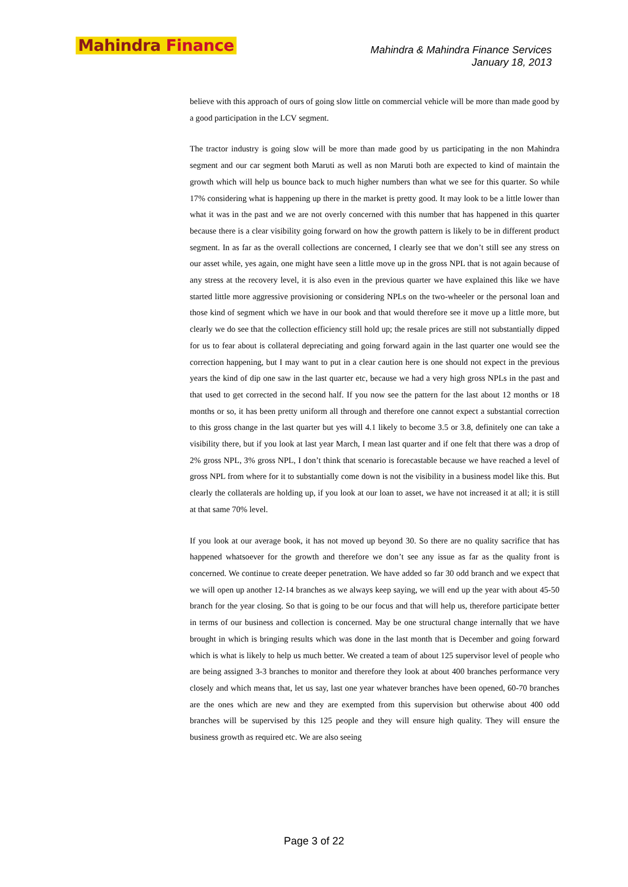Mahindra Finance
Mahindra & Mahindra Finance Services
January 18, 2013
believe with this approach of ours of going slow little on commercial vehicle will be more than made good by a good participation in the LCV segment.
The tractor industry is going slow will be more than made good by us participating in the non Mahindra segment and our car segment both Maruti as well as non Maruti both are expected to kind of maintain the growth which will help us bounce back to much higher numbers than what we see for this quarter. So while 17% considering what is happening up there in the market is pretty good. It may look to be a little lower than what it was in the past and we are not overly concerned with this number that has happened in this quarter because there is a clear visibility going forward on how the growth pattern is likely to be in different product segment. In as far as the overall collections are concerned, I clearly see that we don’t still see any stress on our asset while, yes again, one might have seen a little move up in the gross NPL that is not again because of any stress at the recovery level, it is also even in the previous quarter we have explained this like we have started little more aggressive provisioning or considering NPLs on the two-wheeler or the personal loan and those kind of segment which we have in our book and that would therefore see it move up a little more, but clearly we do see that the collection efficiency still hold up; the resale prices are still not substantially dipped for us to fear about is collateral depreciating and going forward again in the last quarter one would see the correction happening, but I may want to put in a clear caution here is one should not expect in the previous years the kind of dip one saw in the last quarter etc, because we had a very high gross NPLs in the past and that used to get corrected in the second half. If you now see the pattern for the last about 12 months or 18 months or so, it has been pretty uniform all through and therefore one cannot expect a substantial correction to this gross change in the last quarter but yes will 4.1 likely to become 3.5 or 3.8, definitely one can take a visibility there, but if you look at last year March, I mean last quarter and if one felt that there was a drop of 2% gross NPL, 3% gross NPL, I don’t think that scenario is forecastable because we have reached a level of gross NPL from where for it to substantially come down is not the visibility in a business model like this. But clearly the collaterals are holding up, if you look at our loan to asset, we have not increased it at all; it is still at that same 70% level.
If you look at our average book, it has not moved up beyond 30. So there are no quality sacrifice that has happened whatsoever for the growth and therefore we don’t see any issue as far as the quality front is concerned. We continue to create deeper penetration. We have added so far 30 odd branch and we expect that we will open up another 12-14 branches as we always keep saying, we will end up the year with about 45-50 branch for the year closing. So that is going to be our focus and that will help us, therefore participate better in terms of our business and collection is concerned. May be one structural change internally that we have brought in which is bringing results which was done in the last month that is December and going forward which is what is likely to help us much better. We created a team of about 125 supervisor level of people who are being assigned 3-3 branches to monitor and therefore they look at about 400 branches performance very closely and which means that, let us say, last one year whatever branches have been opened, 60-70 branches are the ones which are new and they are exempted from this supervision but otherwise about 400 odd branches will be supervised by this 125 people and they will ensure high quality. They will ensure the business growth as required etc. We are also seeing
Page 3 of 22